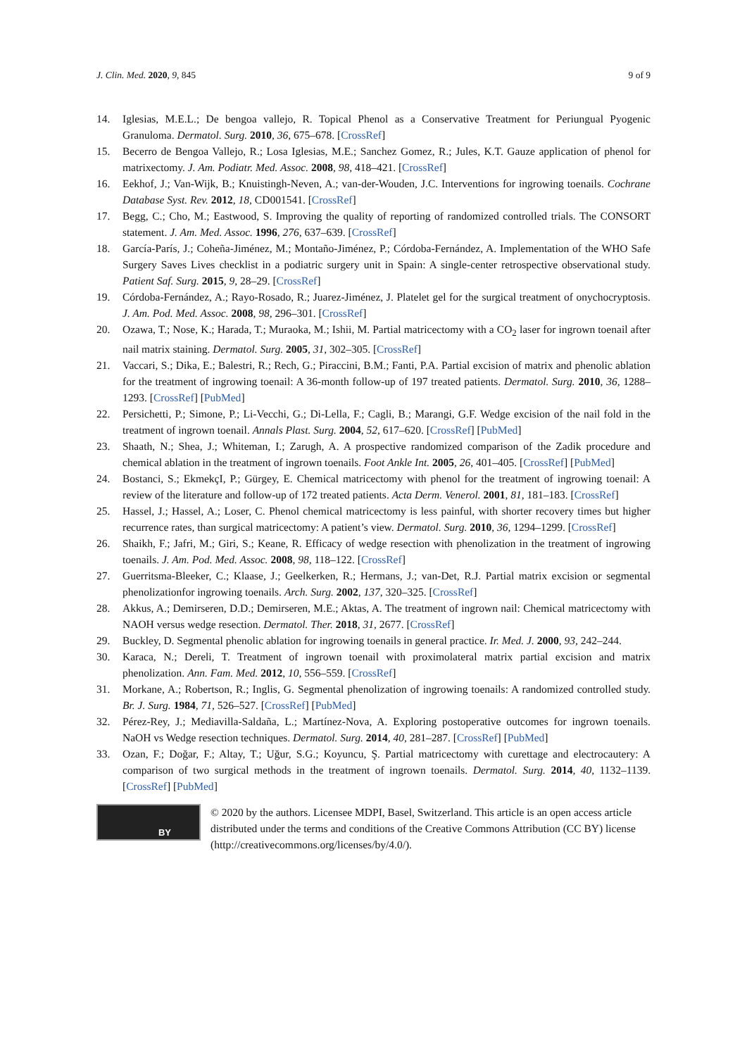J. Clin. Med. 2020, 9, 845 9 of 9
14. Iglesias, M.E.L.; De bengoa vallejo, R. Topical Phenol as a Conservative Treatment for Periungual Pyogenic Granuloma. Dermatol. Surg. 2010, 36, 675–678. [CrossRef]
15. Becerro de Bengoa Vallejo, R.; Losa Iglesias, M.E.; Sanchez Gomez, R.; Jules, K.T. Gauze application of phenol for matrixectomy. J. Am. Podiatr. Med. Assoc. 2008, 98, 418–421. [CrossRef]
16. Eekhof, J.; Van-Wijk, B.; Knuistingh-Neven, A.; van-der-Wouden, J.C. Interventions for ingrowing toenails. Cochrane Database Syst. Rev. 2012, 18, CD001541. [CrossRef]
17. Begg, C.; Cho, M.; Eastwood, S. Improving the quality of reporting of randomized controlled trials. The CONSORT statement. J. Am. Med. Assoc. 1996, 276, 637–639. [CrossRef]
18. García-París, J.; Coheña-Jiménez, M.; Montaño-Jiménez, P.; Córdoba-Fernández, A. Implementation of the WHO Safe Surgery Saves Lives checklist in a podiatric surgery unit in Spain: A single-center retrospective observational study. Patient Saf. Surg. 2015, 9, 28–29. [CrossRef]
19. Córdoba-Fernández, A.; Rayo-Rosado, R.; Juarez-Jiménez, J. Platelet gel for the surgical treatment of onychocryptosis. J. Am. Pod. Med. Assoc. 2008, 98, 296–301. [CrossRef]
20. Ozawa, T.; Nose, K.; Harada, T.; Muraoka, M.; Ishii, M. Partial matricectomy with a CO<sub>2</sub> laser for ingrown toenail after nail matrix staining. Dermatol. Surg. 2005, 31, 302–305. [CrossRef]
21. Vaccari, S.; Dika, E.; Balestri, R.; Rech, G.; Piraccini, B.M.; Fanti, P.A. Partial excision of matrix and phenolic ablation for the treatment of ingrowing toenail: A 36-month follow-up of 197 treated patients. Dermatol. Surg. 2010, 36, 1288–1293. [CrossRef] [PubMed]
22. Persichetti, P.; Simone, P.; Li-Vecchi, G.; Di-Lella, F.; Cagli, B.; Marangi, G.F. Wedge excision of the nail fold in the treatment of ingrown toenail. Annals Plast. Surg. 2004, 52, 617–620. [CrossRef] [PubMed]
23. Shaath, N.; Shea, J.; Whiteman, I.; Zarugh, A. A prospective randomized comparison of the Zadik procedure and chemical ablation in the treatment of ingrown toenails. Foot Ankle Int. 2005, 26, 401–405. [CrossRef] [PubMed]
24. Bostanci, S.; EkmekçI, P.; Gürgey, E. Chemical matricectomy with phenol for the treatment of ingrowing toenail: A review of the literature and follow-up of 172 treated patients. Acta Derm. Venerol. 2001, 81, 181–183. [CrossRef]
25. Hassel, J.; Hassel, A.; Loser, C. Phenol chemical matricectomy is less painful, with shorter recovery times but higher recurrence rates, than surgical matricectomy: A patient’s view. Dermatol. Surg. 2010, 36, 1294–1299. [CrossRef]
26. Shaikh, F.; Jafri, M.; Giri, S.; Keane, R. Efficacy of wedge resection with phenolization in the treatment of ingrowing toenails. J. Am. Pod. Med. Assoc. 2008, 98, 118–122. [CrossRef]
27. Guerritsma-Bleeker, C.; Klaase, J.; Geelkerken, R.; Hermans, J.; van-Det, R.J. Partial matrix excision or segmental phenolizationfor ingrowing toenails. Arch. Surg. 2002, 137, 320–325. [CrossRef]
28. Akkus, A.; Demirseren, D.D.; Demirseren, M.E.; Aktas, A. The treatment of ingrown nail: Chemical matricectomy with NAOH versus wedge resection. Dermatol. Ther. 2018, 31, 2677. [CrossRef]
29. Buckley, D. Segmental phenolic ablation for ingrowing toenails in general practice. Ir. Med. J. 2000, 93, 242–244.
30. Karaca, N.; Dereli, T. Treatment of ingrown toenail with proximolateral matrix partial excision and matrix phenolization. Ann. Fam. Med. 2012, 10, 556–559. [CrossRef]
31. Morkane, A.; Robertson, R.; Inglis, G. Segmental phenolization of ingrowing toenails: A randomized controlled study. Br. J. Surg. 1984, 71, 526–527. [CrossRef] [PubMed]
32. Pérez-Rey, J.; Mediavilla-Saldaña, L.; Martínez-Nova, A. Exploring postoperative outcomes for ingrown toenails. NaOH vs Wedge resection techniques. Dermatol. Surg. 2014, 40, 281–287. [CrossRef] [PubMed]
33. Ozan, F.; Doğar, F.; Altay, T.; Uğur, S.G.; Koyuncu, Ş. Partial matricectomy with curettage and electrocautery: A comparison of two surgical methods in the treatment of ingrown toenails. Dermatol. Surg. 2014, 40, 1132–1139. [CrossRef] [PubMed]
BY
© 2020 by the authors. Licensee MDPI, Basel, Switzerland. This article is an open access article distributed under the terms and conditions of the Creative Commons Attribution (CC BY) license (http://creativecommons.org/licenses/by/4.0/).